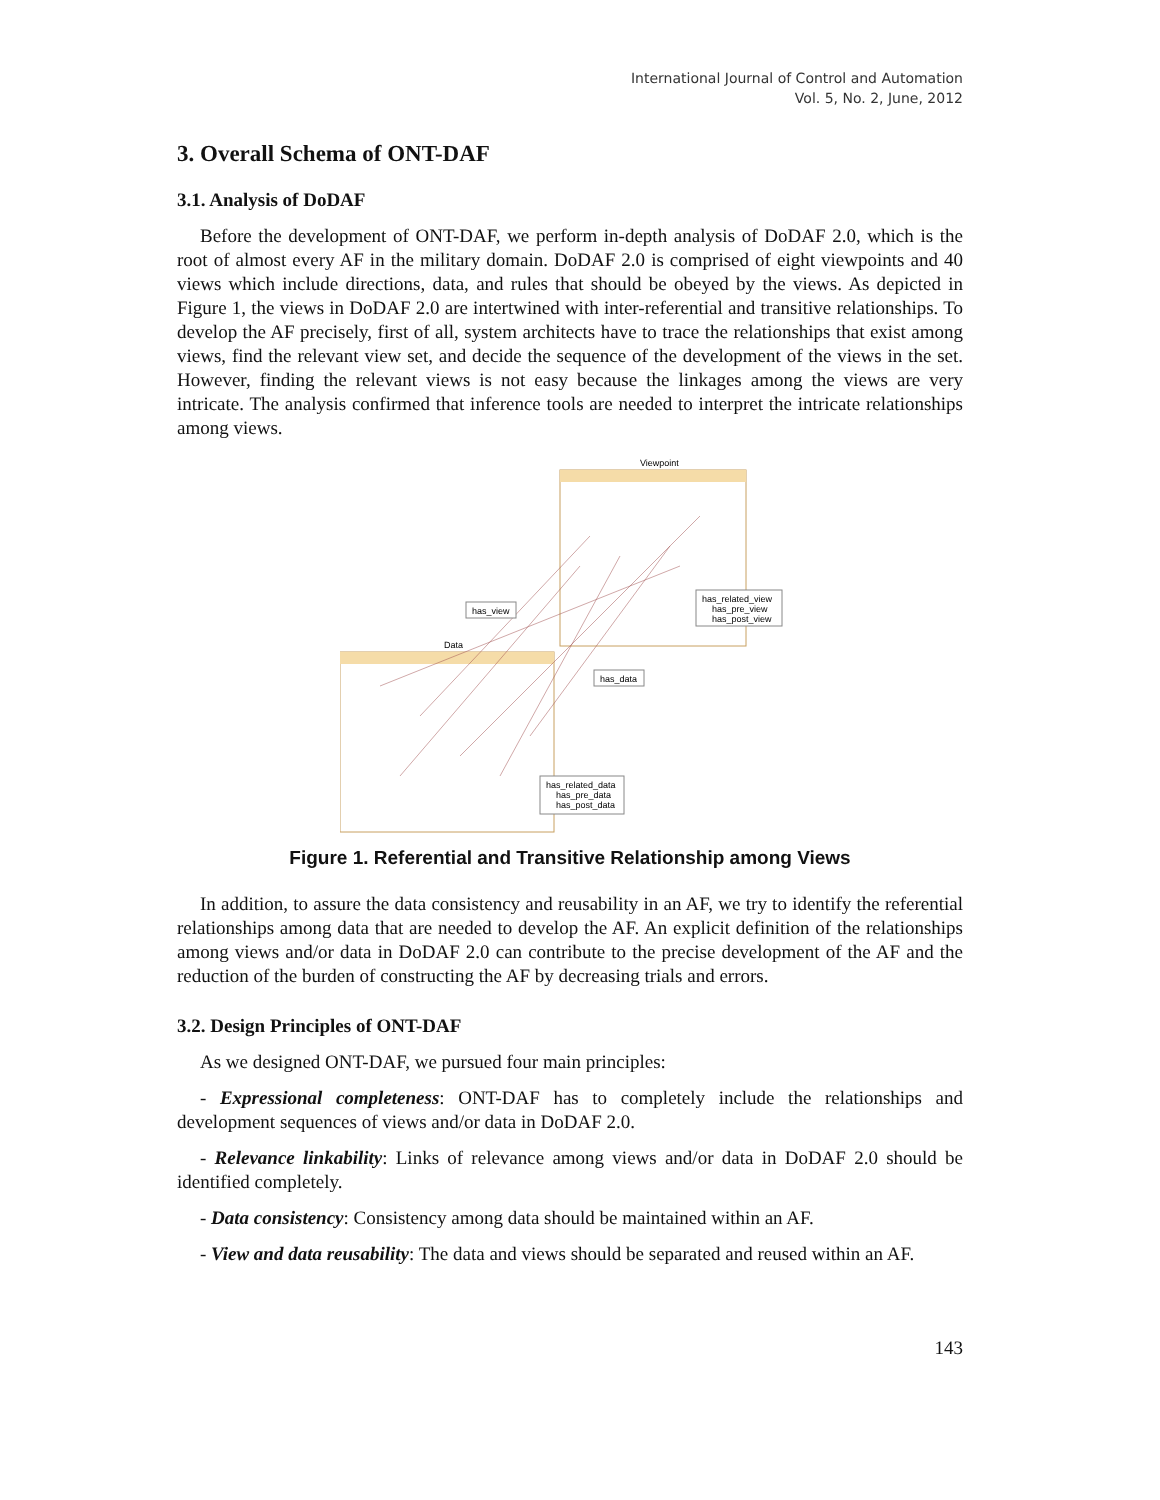International Journal of Control and Automation
Vol. 5, No. 2, June, 2012
3. Overall Schema of ONT-DAF
3.1. Analysis of DoDAF
Before the development of ONT-DAF, we perform in-depth analysis of DoDAF 2.0, which is the root of almost every AF in the military domain. DoDAF 2.0 is comprised of eight viewpoints and 40 views which include directions, data, and rules that should be obeyed by the views. As depicted in Figure 1, the views in DoDAF 2.0 are intertwined with inter-referential and transitive relationships. To develop the AF precisely, first of all, system architects have to trace the relationships that exist among views, find the relevant view set, and decide the sequence of the development of the views in the set. However, finding the relevant views is not easy because the linkages among the views are very intricate. The analysis confirmed that inference tools are needed to interpret the intricate relationships among views.
Viewpoint
Data
has_view
has_data
has_related_view
has_pre_view
has_post_view
has_related_data
has_pre_data
has_post_data
Figure 1. Referential and Transitive Relationship among Views
In addition, to assure the data consistency and reusability in an AF, we try to identify the referential relationships among data that are needed to develop the AF. An explicit definition of the relationships among views and/or data in DoDAF 2.0 can contribute to the precise development of the AF and the reduction of the burden of constructing the AF by decreasing trials and errors.
3.2. Design Principles of ONT-DAF
As we designed ONT-DAF, we pursued four main principles:
- Expressional completeness: ONT-DAF has to completely include the relationships and development sequences of views and/or data in DoDAF 2.0.
- Relevance linkability: Links of relevance among views and/or data in DoDAF 2.0 should be identified completely.
- Data consistency: Consistency among data should be maintained within an AF.
- View and data reusability: The data and views should be separated and reused within an AF.
143